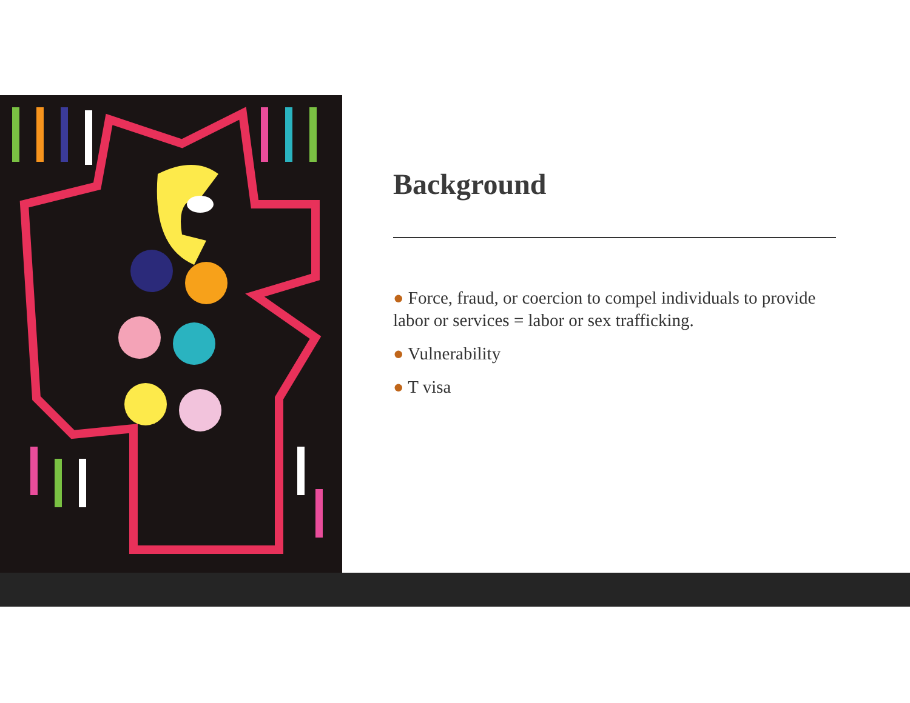Background
● Force, fraud, or coercion to compel individuals to provide labor or services = labor or sex trafficking.
● Vulnerability
● T visa